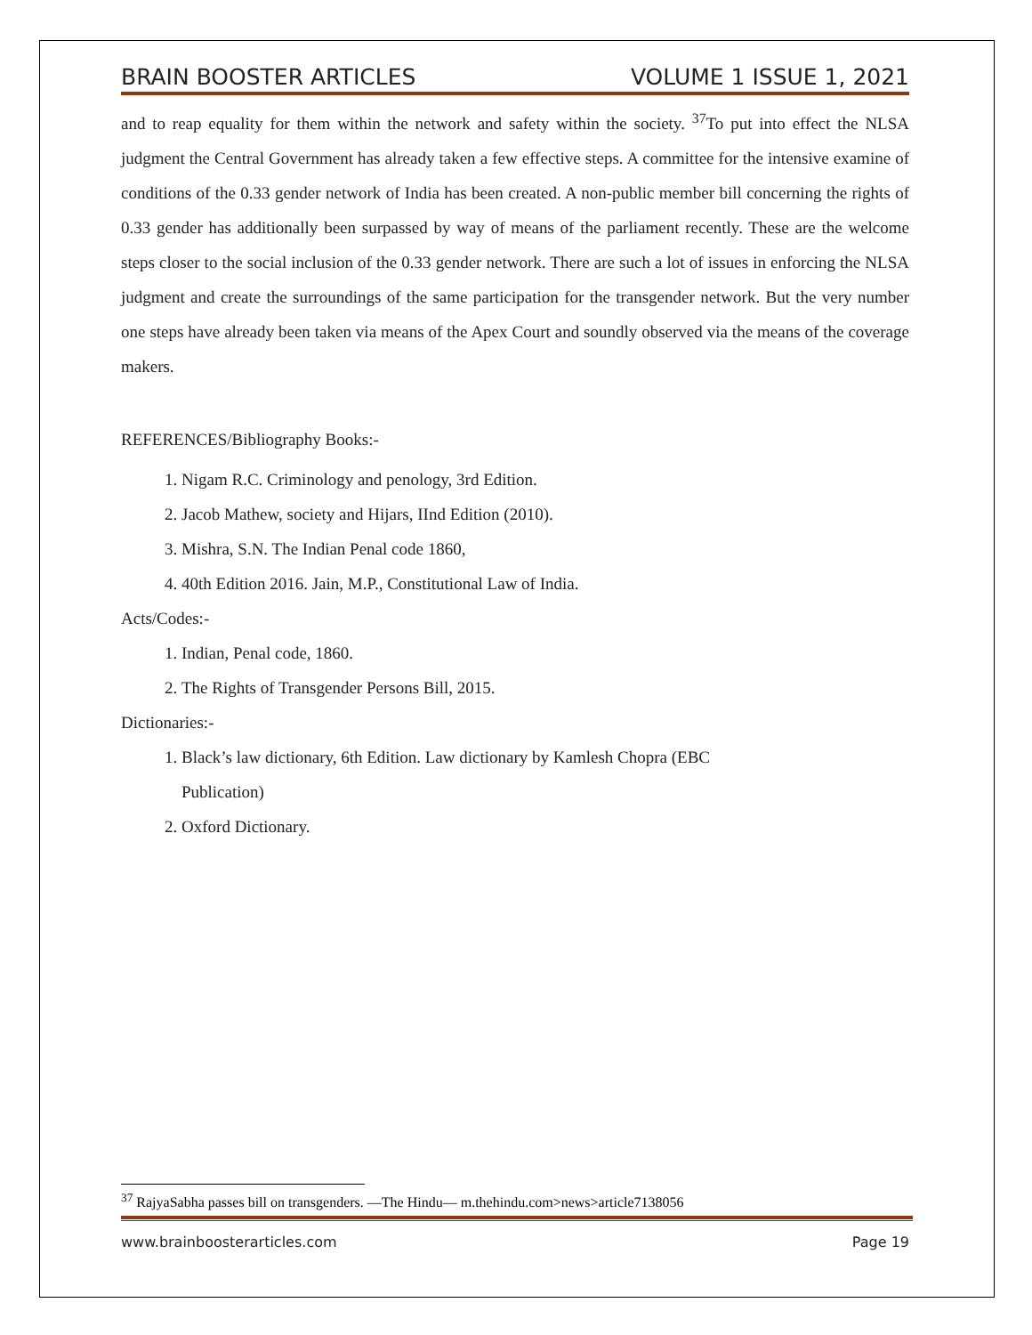BRAIN BOOSTER ARTICLES VOLUME 1 ISSUE 1, 2021
and to reap equality for them within the network and safety within the society. <sup>37</sup>To put into effect the NLSA judgment the Central Government has already taken a few effective steps. A committee for the intensive examine of conditions of the 0.33 gender network of India has been created. A non-public member bill concerning the rights of 0.33 gender has additionally been surpassed by way of means of the parliament recently. These are the welcome steps closer to the social inclusion of the 0.33 gender network. There are such a lot of issues in enforcing the NLSA judgment and create the surroundings of the same participation for the transgender network. But the very number one steps have already been taken via means of the Apex Court and soundly observed via the means of the coverage makers.
REFERENCES/Bibliography Books:-
1. Nigam R.C. Criminology and penology, 3rd Edition.
2. Jacob Mathew, society and Hijars, IInd Edition (2010).
3. Mishra, S.N. The Indian Penal code 1860,
4. 40th Edition 2016. Jain, M.P., Constitutional Law of India.
Acts/Codes:-
1. Indian, Penal code, 1860.
2. The Rights of Transgender Persons Bill, 2015.
Dictionaries:-
1. Black’s law dictionary, 6th Edition. Law dictionary by Kamlesh Chopra (EBC
Publication)
2. Oxford Dictionary.
<sup>37</sup> RajyaSabha passes bill on transgenders. —The Hindu— m.thehindu.com>news>article7138056
www.brainboosterarticles.com Page 19